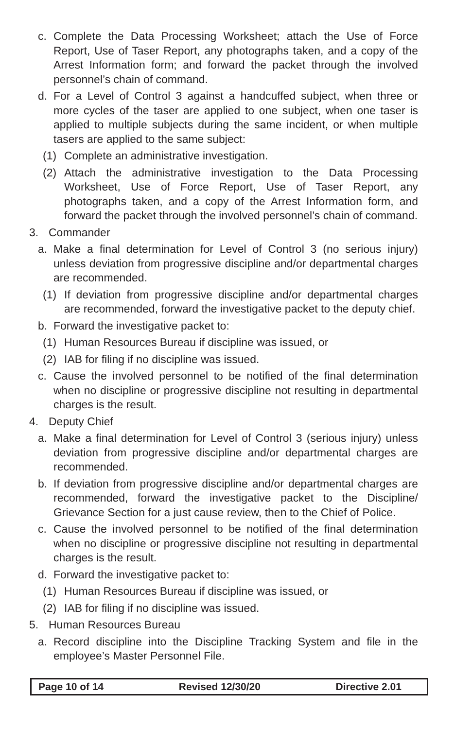c. Complete the Data Processing Worksheet; attach the Use of Force Report, Use of Taser Report, any photographs taken, and a copy of the Arrest Information form; and forward the packet through the involved personnel’s chain of command.
d. For a Level of Control 3 against a handcuffed subject, when three or more cycles of the taser are applied to one subject, when one taser is applied to multiple subjects during the same incident, or when multiple tasers are applied to the same subject:
(1) Complete an administrative investigation.
(2) Attach the administrative investigation to the Data Processing Worksheet, Use of Force Report, Use of Taser Report, any photographs taken, and a copy of the Arrest Information form, and forward the packet through the involved personnel’s chain of command.
3. Commander
a. Make a final determination for Level of Control 3 (no serious injury) unless deviation from progressive discipline and/or departmental charges are recommended.
(1) If deviation from progressive discipline and/or departmental charges are recommended, forward the investigative packet to the deputy chief.
b. Forward the investigative packet to:
(1) Human Resources Bureau if discipline was issued, or
(2) IAB for filing if no discipline was issued.
c. Cause the involved personnel to be notified of the final determination when no discipline or progressive discipline not resulting in departmental charges is the result.
4. Deputy Chief
a. Make a final determination for Level of Control 3 (serious injury) unless deviation from progressive discipline and/or departmental charges are recommended.
b. If deviation from progressive discipline and/or departmental charges are recommended, forward the investigative packet to the Discipline/ Grievance Section for a just cause review, then to the Chief of Police.
c. Cause the involved personnel to be notified of the final determination when no discipline or progressive discipline not resulting in departmental charges is the result.
d. Forward the investigative packet to:
(1) Human Resources Bureau if discipline was issued, or
(2) IAB for filing if no discipline was issued.
5. Human Resources Bureau
a. Record discipline into the Discipline Tracking System and file in the employee’s Master Personnel File.
Page 10 of 14 Revised 12/30/20 Directive 2.01